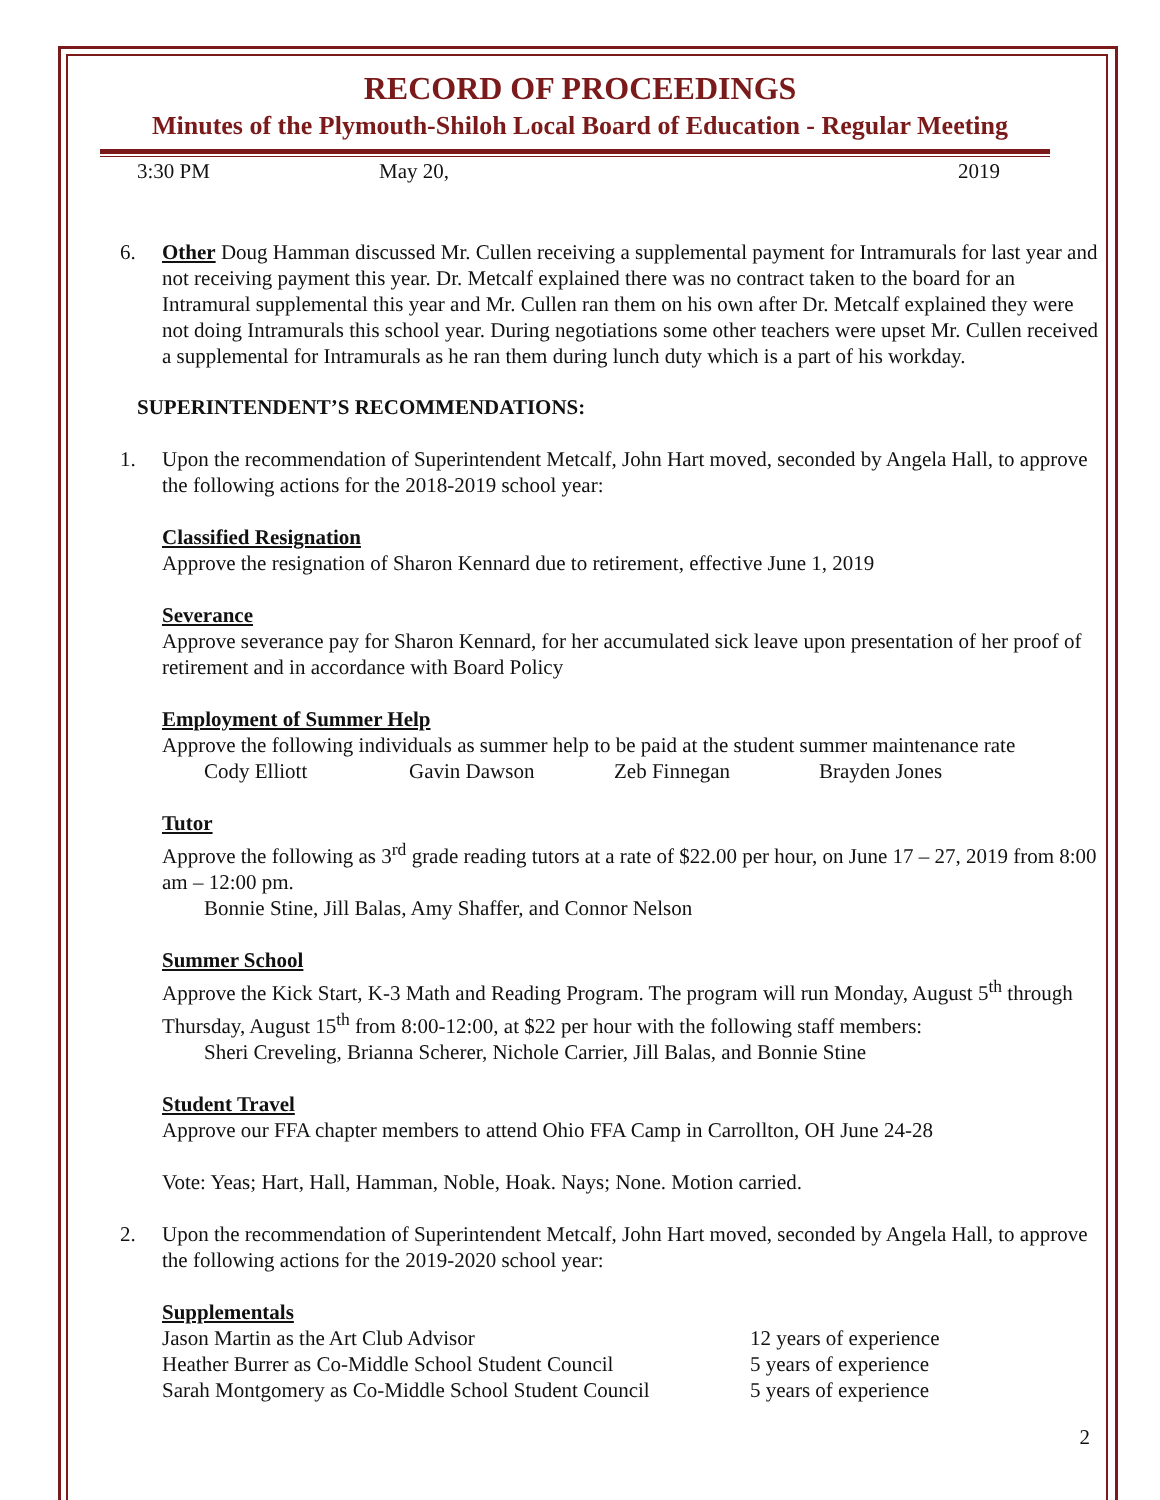RECORD OF PROCEEDINGS
Minutes of the Plymouth-Shiloh Local Board of Education - Regular Meeting
3:30 PM May 20, 2019
6. Other Doug Hamman discussed Mr. Cullen receiving a supplemental payment for Intramurals for last year and not receiving payment this year. Dr. Metcalf explained there was no contract taken to the board for an Intramural supplemental this year and Mr. Cullen ran them on his own after Dr. Metcalf explained they were not doing Intramurals this school year. During negotiations some other teachers were upset Mr. Cullen received a supplemental for Intramurals as he ran them during lunch duty which is a part of his workday.
SUPERINTENDENT’S RECOMMENDATIONS:
1. Upon the recommendation of Superintendent Metcalf, John Hart moved, seconded by Angela Hall, to approve the following actions for the 2018-2019 school year:
Classified Resignation
Approve the resignation of Sharon Kennard due to retirement, effective June 1, 2019
Severance
Approve severance pay for Sharon Kennard, for her accumulated sick leave upon presentation of her proof of retirement and in accordance with Board Policy
Employment of Summer Help
Approve the following individuals as summer help to be paid at the student summer maintenance rate
Cody Elliott Gavin Dawson Zeb Finnegan Brayden Jones
Tutor
Approve the following as 3<sup>rd</sup> grade reading tutors at a rate of $22.00 per hour, on June 17 – 27, 2019 from 8:00 am – 12:00 pm.
Bonnie Stine, Jill Balas, Amy Shaffer, and Connor Nelson
Summer School
Approve the Kick Start, K-3 Math and Reading Program. The program will run Monday, August 5<sup>th</sup> through Thursday, August 15<sup>th</sup> from 8:00-12:00, at $22 per hour with the following staff members:
Sheri Creveling, Brianna Scherer, Nichole Carrier, Jill Balas, and Bonnie Stine
Student Travel
Approve our FFA chapter members to attend Ohio FFA Camp in Carrollton, OH June 24-28
Vote: Yeas; Hart, Hall, Hamman, Noble, Hoak. Nays; None. Motion carried.
2. Upon the recommendation of Superintendent Metcalf, John Hart moved, seconded by Angela Hall, to approve the following actions for the 2019-2020 school year:
Supplementals
| Jason Martin as the Art Club Advisor | 12 years of experience |
| Heather Burrer as Co-Middle School Student Council | 5 years of experience |
| Sarah Montgomery as Co-Middle School Student Council | 5 years of experience |
2